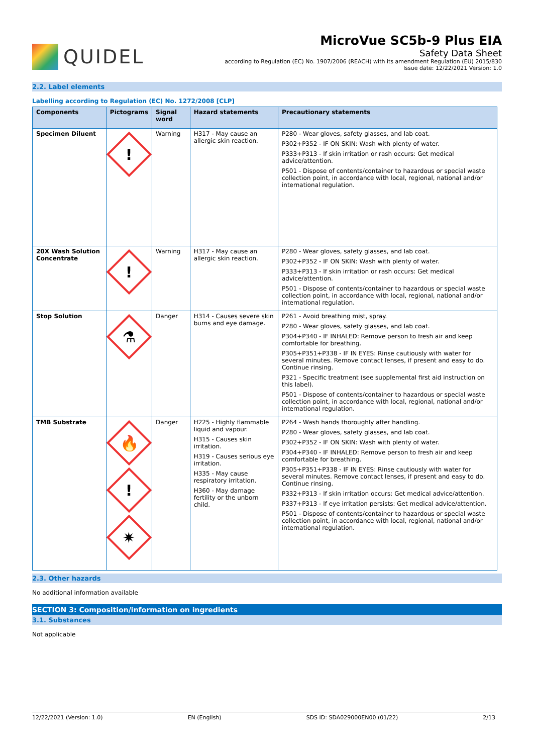QUIDEL
MicroVue SC5b-9 Plus EIA
Safety Data Sheet
according to Regulation (EC) No. 1907/2006 (REACH) with its amendment Regulation (EU) 2015/830
Issue date: 12/22/2021 Version: 1.0
2.2. Label elements
Labelling according to Regulation (EC) No. 1272/2008 [CLP]
| Components | Pictograms | Signal word | Hazard statements | Precautionary statements |
| --- | --- | --- | --- | --- |
| Specimen Diluent | ! | Warning | H317 - May cause an allergic skin reaction. | P280 - Wear gloves, safety glasses, and lab coat. P302+P352 - IF ON SKIN: Wash with plenty of water. P333+P313 - If skin irritation or rash occurs: Get medical advice/attention. P501 - Dispose of contents/container to hazardous or special waste collection point, in accordance with local, regional, national and/or international regulation. |
| 20X Wash Solution Concentrate | ! | Warning | H317 - May cause an allergic skin reaction. | P280 - Wear gloves, safety glasses, and lab coat. P302+P352 - IF ON SKIN: Wash with plenty of water. P333+P313 - If skin irritation or rash occurs: Get medical advice/attention. P501 - Dispose of contents/container to hazardous or special waste collection point, in accordance with local, regional, national and/or international regulation. |
| Stop Solution | ⚗ | Danger | H314 - Causes severe skin burns and eye damage. | P261 - Avoid breathing mist, spray. P280 - Wear gloves, safety glasses, and lab coat. P304+P340 - IF INHALED: Remove person to fresh air and keep comfortable for breathing. P305+P351+P338 - IF IN EYES: Rinse cautiously with water for several minutes. Remove contact lenses, if present and easy to do. Continue rinsing. P321 - Specific treatment (see supplemental first aid instruction on this label). P501 - Dispose of contents/container to hazardous or special waste collection point, in accordance with local, regional, national and/or international regulation. |
| TMB Substrate | 🔥 ! ✷ | Danger | H225 - Highly flammable liquid and vapour. H315 - Causes skin irritation. H319 - Causes serious eye irritation. H335 - May cause respiratory irritation. H360 - May damage fertility or the unborn child. | P264 - Wash hands thoroughly after handling. P280 - Wear gloves, safety glasses, and lab coat. P302+P352 - IF ON SKIN: Wash with plenty of water. P304+P340 - IF INHALED: Remove person to fresh air and keep comfortable for breathing. P305+P351+P338 - IF IN EYES: Rinse cautiously with water for several minutes. Remove contact lenses, if present and easy to do. Continue rinsing. P332+P313 - If skin irritation occurs: Get medical advice/attention. P337+P313 - If eye irritation persists: Get medical advice/attention. P501 - Dispose of contents/container to hazardous or special waste collection point, in accordance with local, regional, national and/or international regulation. |
2.3. Other hazards
No additional information available
SECTION 3: Composition/information on ingredients
3.1. Substances
Not applicable
12/22/2021 (Version: 1.0) EN (English) SDS ID: SDA029000EN00 (01/22) 2/13